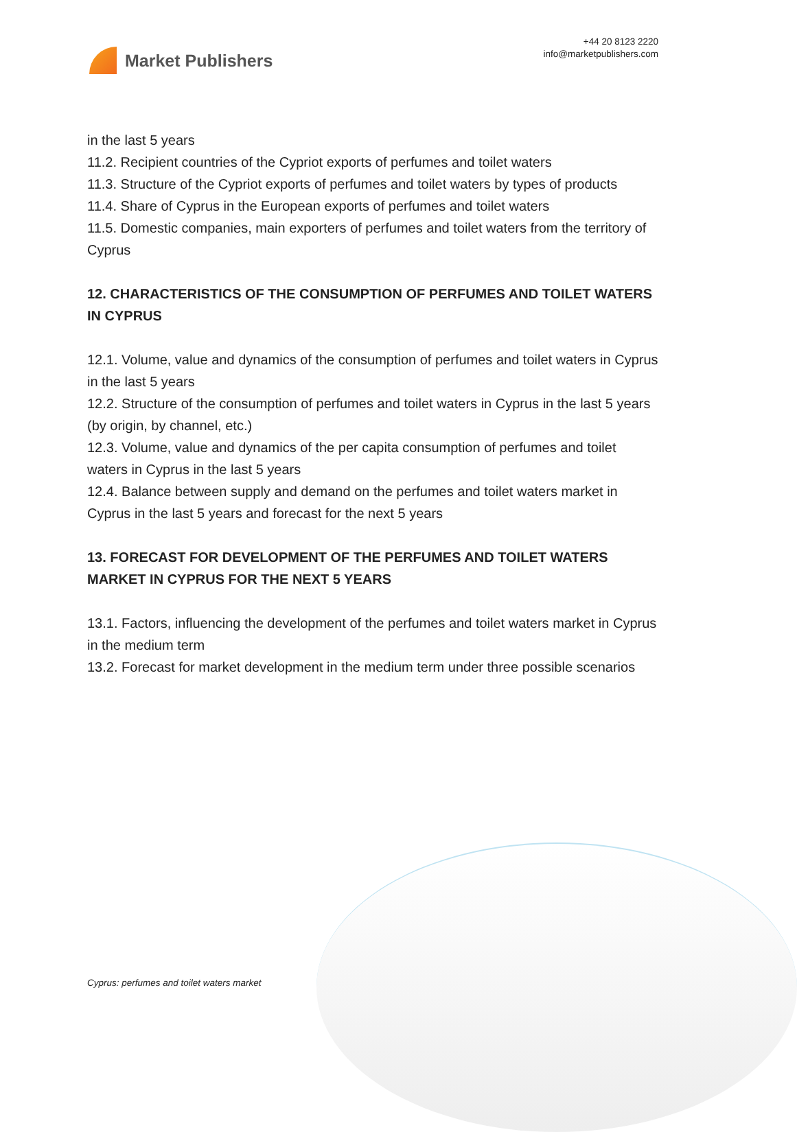Market Publishers
+44 20 8123 2220
info@marketpublishers.com
in the last 5 years
11.2. Recipient countries of the Cypriot exports of perfumes and toilet waters
11.3. Structure of the Cypriot exports of perfumes and toilet waters by types of products
11.4. Share of Cyprus in the European exports of perfumes and toilet waters
11.5. Domestic companies, main exporters of perfumes and toilet waters from the territory of Cyprus
12. CHARACTERISTICS OF THE CONSUMPTION OF PERFUMES AND TOILET WATERS IN CYPRUS
12.1. Volume, value and dynamics of the consumption of perfumes and toilet waters in Cyprus in the last 5 years
12.2. Structure of the consumption of perfumes and toilet waters in Cyprus in the last 5 years (by origin, by channel, etc.)
12.3. Volume, value and dynamics of the per capita consumption of perfumes and toilet waters in Cyprus in the last 5 years
12.4. Balance between supply and demand on the perfumes and toilet waters market in Cyprus in the last 5 years and forecast for the next 5 years
13. FORECAST FOR DEVELOPMENT OF THE PERFUMES AND TOILET WATERS MARKET IN CYPRUS FOR THE NEXT 5 YEARS
13.1. Factors, influencing the development of the perfumes and toilet waters market in Cyprus in the medium term
13.2. Forecast for market development in the medium term under three possible scenarios
Cyprus: perfumes and toilet waters market